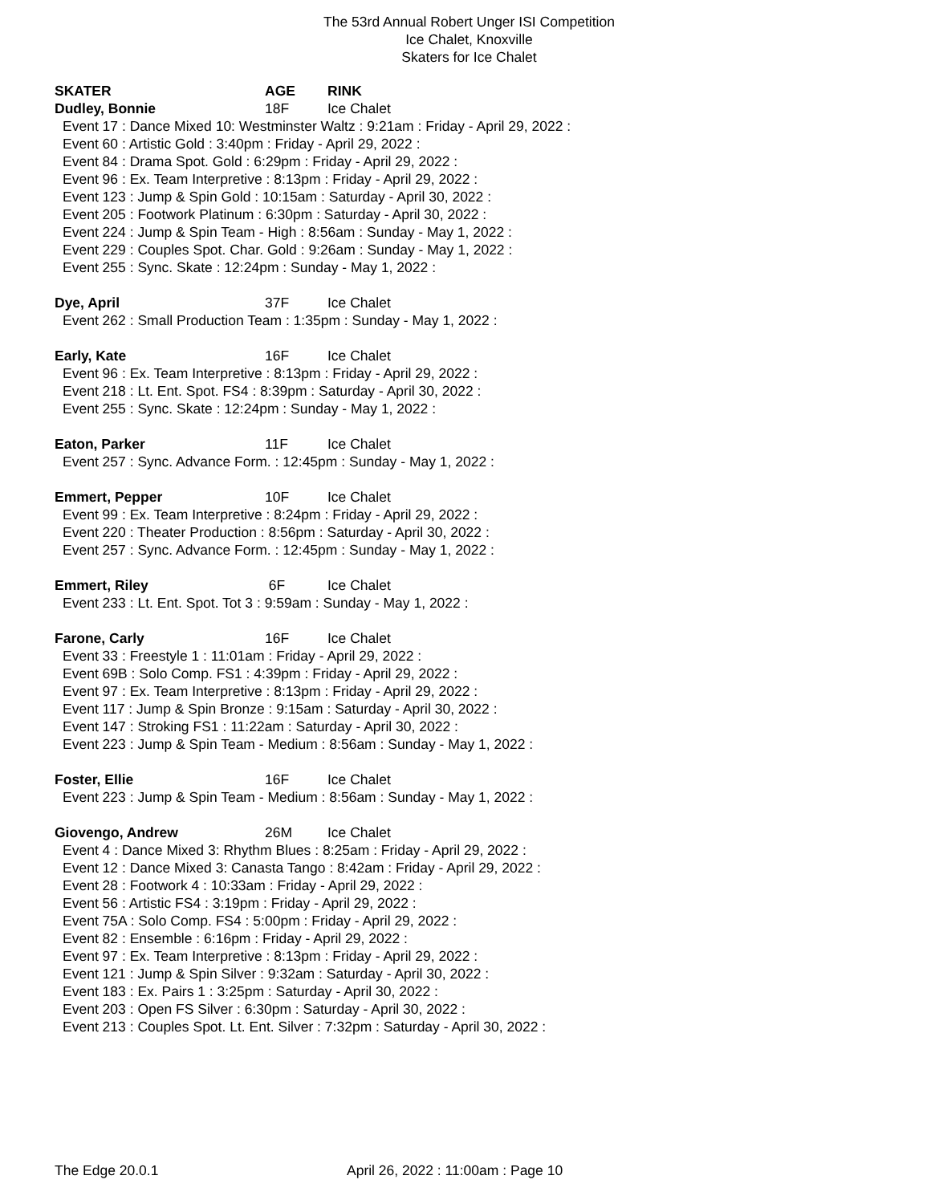The 53rd Annual Robert Unger ISI Competition
Ice Chalet, Knoxville
Skaters for Ice Chalet
SKATER AGE RINK
Dudley, Bonnie 18F Ice Chalet
Event 17 : Dance Mixed 10: Westminster Waltz : 9:21am : Friday - April 29, 2022 :
Event 60 : Artistic Gold : 3:40pm : Friday - April 29, 2022 :
Event 84 : Drama Spot. Gold : 6:29pm : Friday - April 29, 2022 :
Event 96 : Ex. Team Interpretive : 8:13pm : Friday - April 29, 2022 :
Event 123 : Jump & Spin Gold : 10:15am : Saturday - April 30, 2022 :
Event 205 : Footwork Platinum : 6:30pm : Saturday - April 30, 2022 :
Event 224 : Jump & Spin Team - High : 8:56am : Sunday - May 1, 2022 :
Event 229 : Couples Spot. Char. Gold : 9:26am : Sunday - May 1, 2022 :
Event 255 : Sync. Skate : 12:24pm : Sunday - May 1, 2022 :
Dye, April 37F Ice Chalet
Event 262 : Small Production Team : 1:35pm : Sunday - May 1, 2022 :
Early, Kate 16F Ice Chalet
Event 96 : Ex. Team Interpretive : 8:13pm : Friday - April 29, 2022 :
Event 218 : Lt. Ent. Spot. FS4 : 8:39pm : Saturday - April 30, 2022 :
Event 255 : Sync. Skate : 12:24pm : Sunday - May 1, 2022 :
Eaton, Parker 11F Ice Chalet
Event 257 : Sync. Advance Form. : 12:45pm : Sunday - May 1, 2022 :
Emmert, Pepper 10F Ice Chalet
Event 99 : Ex. Team Interpretive : 8:24pm : Friday - April 29, 2022 :
Event 220 : Theater Production : 8:56pm : Saturday - April 30, 2022 :
Event 257 : Sync. Advance Form. : 12:45pm : Sunday - May 1, 2022 :
Emmert, Riley 6F Ice Chalet
Event 233 : Lt. Ent. Spot. Tot 3 : 9:59am : Sunday - May 1, 2022 :
Farone, Carly 16F Ice Chalet
Event 33 : Freestyle 1 : 11:01am : Friday - April 29, 2022 :
Event 69B : Solo Comp. FS1 : 4:39pm : Friday - April 29, 2022 :
Event 97 : Ex. Team Interpretive : 8:13pm : Friday - April 29, 2022 :
Event 117 : Jump & Spin Bronze : 9:15am : Saturday - April 30, 2022 :
Event 147 : Stroking FS1 : 11:22am : Saturday - April 30, 2022 :
Event 223 : Jump & Spin Team - Medium : 8:56am : Sunday - May 1, 2022 :
Foster, Ellie 16F Ice Chalet
Event 223 : Jump & Spin Team - Medium : 8:56am : Sunday - May 1, 2022 :
Giovengo, Andrew 26M Ice Chalet
Event 4 : Dance Mixed 3: Rhythm Blues : 8:25am : Friday - April 29, 2022 :
Event 12 : Dance Mixed 3: Canasta Tango : 8:42am : Friday - April 29, 2022 :
Event 28 : Footwork 4 : 10:33am : Friday - April 29, 2022 :
Event 56 : Artistic FS4 : 3:19pm : Friday - April 29, 2022 :
Event 75A : Solo Comp. FS4 : 5:00pm : Friday - April 29, 2022 :
Event 82 : Ensemble : 6:16pm : Friday - April 29, 2022 :
Event 97 : Ex. Team Interpretive : 8:13pm : Friday - April 29, 2022 :
Event 121 : Jump & Spin Silver : 9:32am : Saturday - April 30, 2022 :
Event 183 : Ex. Pairs 1 : 3:25pm : Saturday - April 30, 2022 :
Event 203 : Open FS Silver : 6:30pm : Saturday - April 30, 2022 :
Event 213 : Couples Spot. Lt. Ent. Silver : 7:32pm : Saturday - April 30, 2022 :
The Edge 20.0.1 April 26, 2022 : 11:00am : Page 10